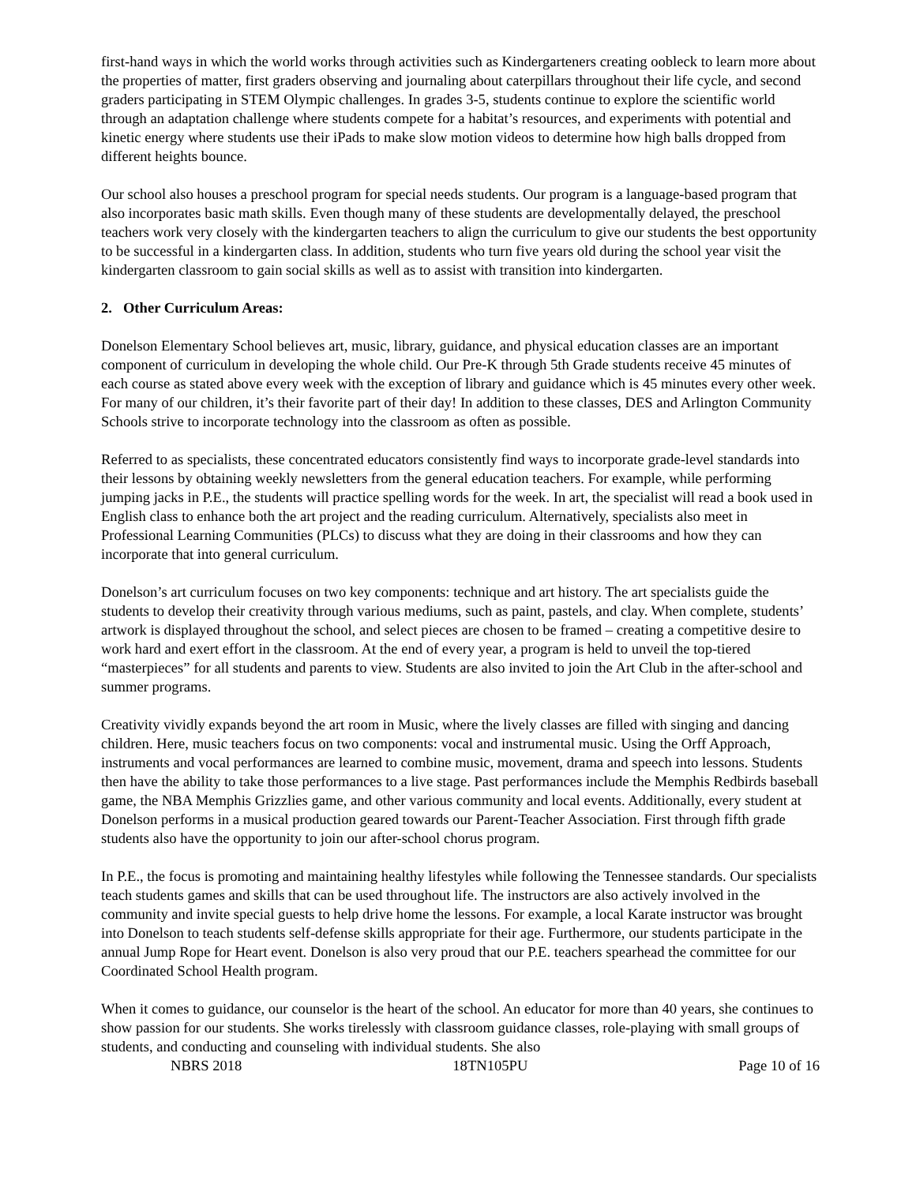first-hand ways in which the world works through activities such as Kindergarteners creating oobleck to learn more about the properties of matter, first graders observing and journaling about caterpillars throughout their life cycle, and second graders participating in STEM Olympic challenges. In grades 3-5, students continue to explore the scientific world through an adaptation challenge where students compete for a habitat’s resources, and experiments with potential and kinetic energy where students use their iPads to make slow motion videos to determine how high balls dropped from different heights bounce.
Our school also houses a preschool program for special needs students. Our program is a language-based program that also incorporates basic math skills. Even though many of these students are developmentally delayed, the preschool teachers work very closely with the kindergarten teachers to align the curriculum to give our students the best opportunity to be successful in a kindergarten class. In addition, students who turn five years old during the school year visit the kindergarten classroom to gain social skills as well as to assist with transition into kindergarten.
2. Other Curriculum Areas:
Donelson Elementary School believes art, music, library, guidance, and physical education classes are an important component of curriculum in developing the whole child. Our Pre-K through 5th Grade students receive 45 minutes of each course as stated above every week with the exception of library and guidance which is 45 minutes every other week. For many of our children, it’s their favorite part of their day! In addition to these classes, DES and Arlington Community Schools strive to incorporate technology into the classroom as often as possible.
Referred to as specialists, these concentrated educators consistently find ways to incorporate grade-level standards into their lessons by obtaining weekly newsletters from the general education teachers. For example, while performing jumping jacks in P.E., the students will practice spelling words for the week. In art, the specialist will read a book used in English class to enhance both the art project and the reading curriculum. Alternatively, specialists also meet in Professional Learning Communities (PLCs) to discuss what they are doing in their classrooms and how they can incorporate that into general curriculum.
Donelson’s art curriculum focuses on two key components: technique and art history. The art specialists guide the students to develop their creativity through various mediums, such as paint, pastels, and clay. When complete, students’ artwork is displayed throughout the school, and select pieces are chosen to be framed – creating a competitive desire to work hard and exert effort in the classroom. At the end of every year, a program is held to unveil the top-tiered “masterpieces” for all students and parents to view. Students are also invited to join the Art Club in the after-school and summer programs.
Creativity vividly expands beyond the art room in Music, where the lively classes are filled with singing and dancing children. Here, music teachers focus on two components: vocal and instrumental music. Using the Orff Approach, instruments and vocal performances are learned to combine music, movement, drama and speech into lessons. Students then have the ability to take those performances to a live stage. Past performances include the Memphis Redbirds baseball game, the NBA Memphis Grizzlies game, and other various community and local events. Additionally, every student at Donelson performs in a musical production geared towards our Parent-Teacher Association. First through fifth grade students also have the opportunity to join our after-school chorus program.
In P.E., the focus is promoting and maintaining healthy lifestyles while following the Tennessee standards. Our specialists teach students games and skills that can be used throughout life. The instructors are also actively involved in the community and invite special guests to help drive home the lessons. For example, a local Karate instructor was brought into Donelson to teach students self-defense skills appropriate for their age. Furthermore, our students participate in the annual Jump Rope for Heart event. Donelson is also very proud that our P.E. teachers spearhead the committee for our Coordinated School Health program.
When it comes to guidance, our counselor is the heart of the school. An educator for more than 40 years, she continues to show passion for our students. She works tirelessly with classroom guidance classes, role-playing with small groups of students, and conducting and counseling with individual students. She also
NBRS 2018 18TN105PU Page 10 of 16